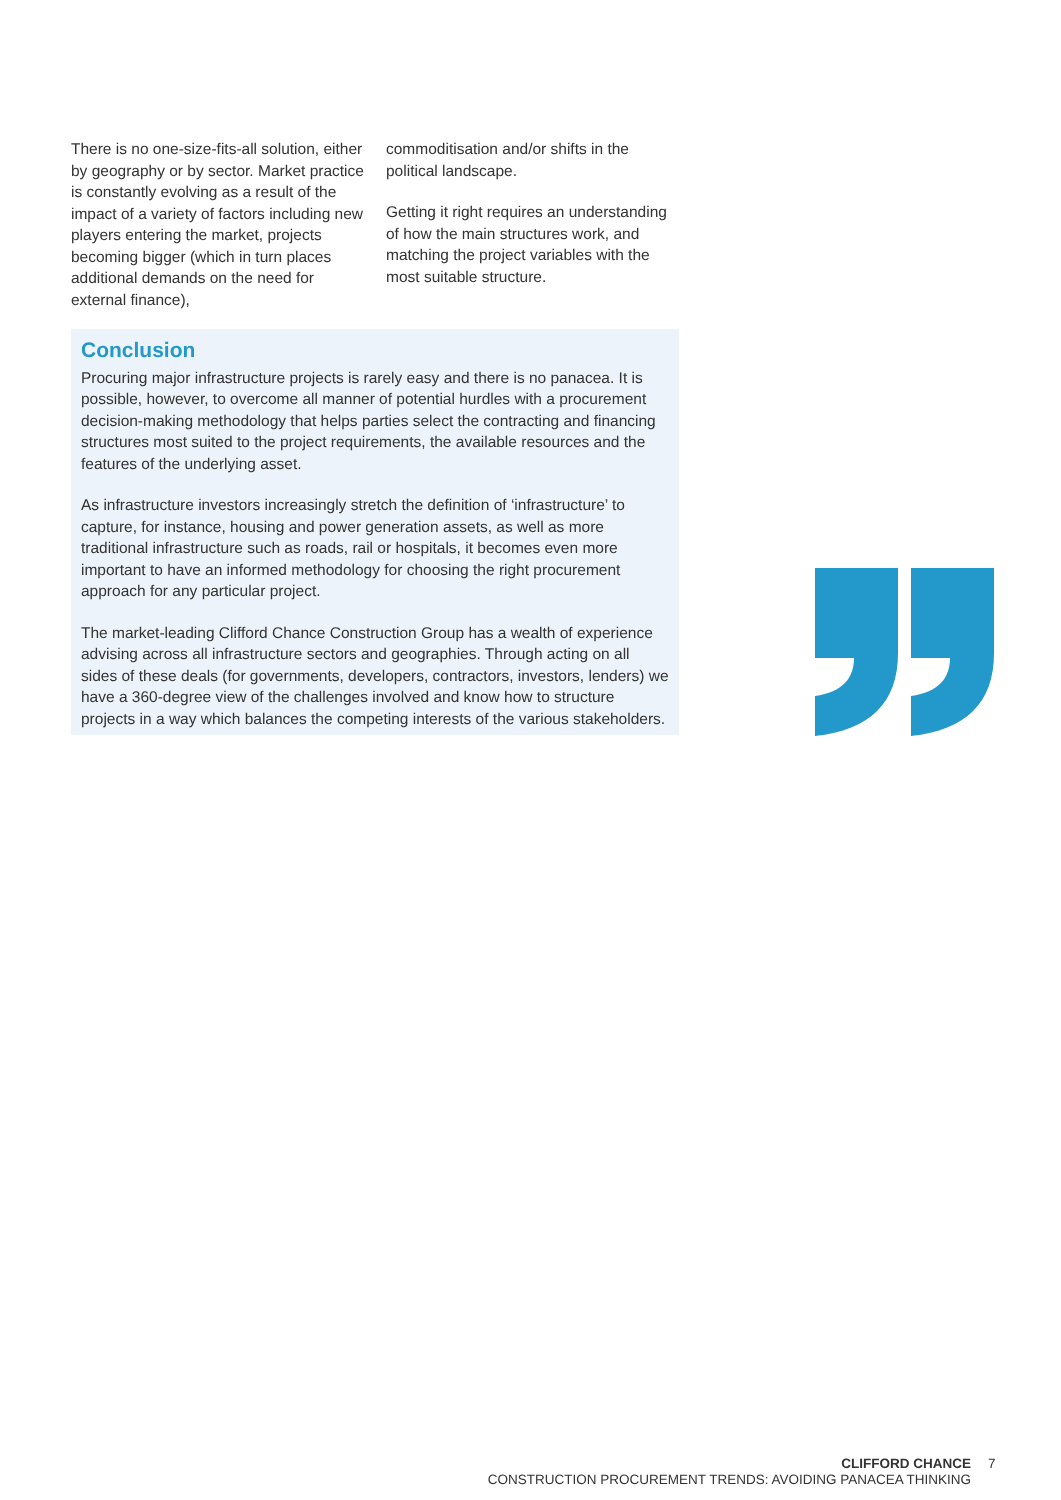There is no one-size-fits-all solution, either by geography or by sector. Market practice is constantly evolving as a result of the impact of a variety of factors including new players entering the market, projects becoming bigger (which in turn places additional demands on the need for external finance),
commoditisation and/or shifts in the political landscape.
Getting it right requires an understanding of how the main structures work, and matching the project variables with the most suitable structure.
Conclusion
Procuring major infrastructure projects is rarely easy and there is no panacea. It is possible, however, to overcome all manner of potential hurdles with a procurement decision-making methodology that helps parties select the contracting and financing structures most suited to the project requirements, the available resources and the features of the underlying asset.
As infrastructure investors increasingly stretch the definition of ‘infrastructure’ to capture, for instance, housing and power generation assets, as well as more traditional infrastructure such as roads, rail or hospitals, it becomes even more important to have an informed methodology for choosing the right procurement approach for any particular project.
The market-leading Clifford Chance Construction Group has a wealth of experience advising across all infrastructure sectors and geographies. Through acting on all sides of these deals (for governments, developers, contractors, investors, lenders) we have a 360-degree view of the challenges involved and know how to structure projects in a way which balances the competing interests of the various stakeholders.
CLIFFORD CHANCE
CONSTRUCTION PROCUREMENT TRENDS: AVOIDING PANACEA THINKING
7